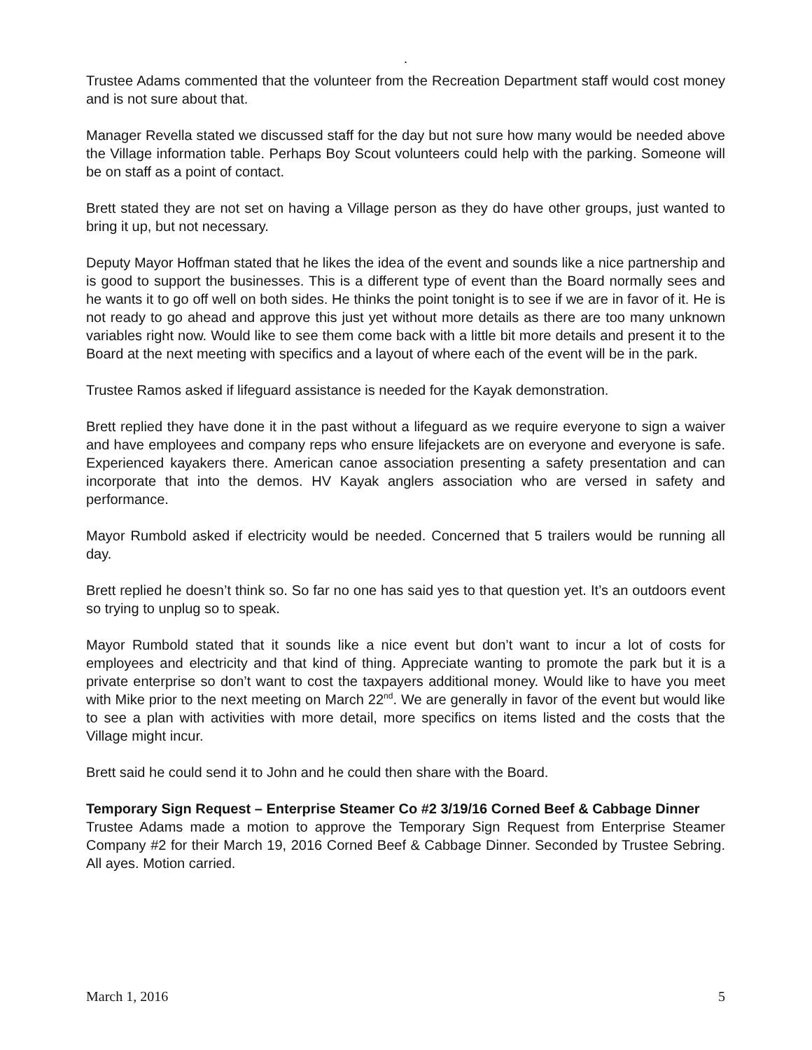.
Trustee Adams commented that the volunteer from the Recreation Department staff would cost money and is not sure about that.
Manager Revella stated we discussed staff for the day but not sure how many would be needed above the Village information table. Perhaps Boy Scout volunteers could help with the parking. Someone will be on staff as a point of contact.
Brett stated they are not set on having a Village person as they do have other groups, just wanted to bring it up, but not necessary.
Deputy Mayor Hoffman stated that he likes the idea of the event and sounds like a nice partnership and is good to support the businesses. This is a different type of event than the Board normally sees and he wants it to go off well on both sides. He thinks the point tonight is to see if we are in favor of it. He is not ready to go ahead and approve this just yet without more details as there are too many unknown variables right now. Would like to see them come back with a little bit more details and present it to the Board at the next meeting with specifics and a layout of where each of the event will be in the park.
Trustee Ramos asked if lifeguard assistance is needed for the Kayak demonstration.
Brett replied they have done it in the past without a lifeguard as we require everyone to sign a waiver and have employees and company reps who ensure lifejackets are on everyone and everyone is safe. Experienced kayakers there. American canoe association presenting a safety presentation and can incorporate that into the demos. HV Kayak anglers association who are versed in safety and performance.
Mayor Rumbold asked if electricity would be needed. Concerned that 5 trailers would be running all day.
Brett replied he doesn’t think so. So far no one has said yes to that question yet. It’s an outdoors event so trying to unplug so to speak.
Mayor Rumbold stated that it sounds like a nice event but don’t want to incur a lot of costs for employees and electricity and that kind of thing. Appreciate wanting to promote the park but it is a private enterprise so don’t want to cost the taxpayers additional money. Would like to have you meet with Mike prior to the next meeting on March 22<sup>nd</sup>. We are generally in favor of the event but would like to see a plan with activities with more detail, more specifics on items listed and the costs that the Village might incur.
Brett said he could send it to John and he could then share with the Board.
Temporary Sign Request – Enterprise Steamer Co #2 3/19/16 Corned Beef & Cabbage Dinner
Trustee Adams made a motion to approve the Temporary Sign Request from Enterprise Steamer Company #2 for their March 19, 2016 Corned Beef & Cabbage Dinner. Seconded by Trustee Sebring. All ayes. Motion carried.
March 1, 2016 5